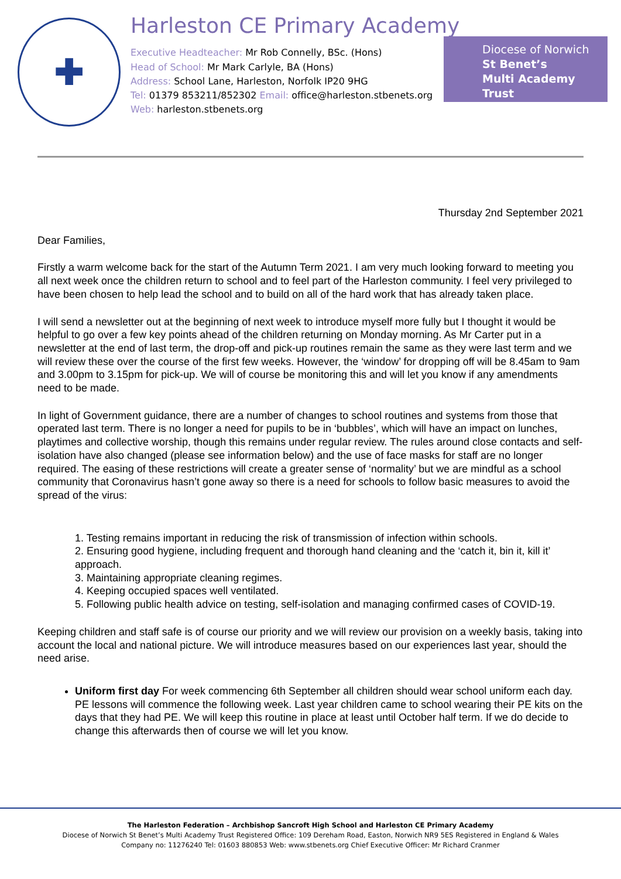✚
Harleston CE Primary Academy
Executive Headteacher: Mr Rob Connelly, BSc. (Hons)
Head of School: Mr Mark Carlyle, BA (Hons)
Address: School Lane, Harleston, Norfolk IP20 9HG
Tel: 01379 853211/852302 Email: office@harleston.stbenets.org
Web: harleston.stbenets.org
Diocese of Norwich
St Benet’s
Multi Academy Trust
Thursday 2nd September 2021
Dear Families,
Firstly a warm welcome back for the start of the Autumn Term 2021. I am very much looking forward to meeting you all next week once the children return to school and to feel part of the Harleston community. I feel very privileged to have been chosen to help lead the school and to build on all of the hard work that has already taken place.
I will send a newsletter out at the beginning of next week to introduce myself more fully but I thought it would be helpful to go over a few key points ahead of the children returning on Monday morning. As Mr Carter put in a newsletter at the end of last term, the drop-off and pick-up routines remain the same as they were last term and we will review these over the course of the first few weeks. However, the ‘window’ for dropping off will be 8.45am to 9am and 3.00pm to 3.15pm for pick-up. We will of course be monitoring this and will let you know if any amendments need to be made.
In light of Government guidance, there are a number of changes to school routines and systems from those that operated last term. There is no longer a need for pupils to be in ‘bubbles’, which will have an impact on lunches, playtimes and collective worship, though this remains under regular review. The rules around close contacts and self-isolation have also changed (please see information below) and the use of face masks for staff are no longer required. The easing of these restrictions will create a greater sense of ‘normality’ but we are mindful as a school community that Coronavirus hasn’t gone away so there is a need for schools to follow basic measures to avoid the spread of the virus:
1. Testing remains important in reducing the risk of transmission of infection within schools.
2. Ensuring good hygiene, including frequent and thorough hand cleaning and the ‘catch it, bin it, kill it’ approach.
3. Maintaining appropriate cleaning regimes.
4. Keeping occupied spaces well ventilated.
5. Following public health advice on testing, self-isolation and managing confirmed cases of COVID-19.
Keeping children and staff safe is of course our priority and we will review our provision on a weekly basis, taking into account the local and national picture. We will introduce measures based on our experiences last year, should the need arise.
Uniform first day For week commencing 6th September all children should wear school uniform each day. PE lessons will commence the following week. Last year children came to school wearing their PE kits on the days that they had PE. We will keep this routine in place at least until October half term. If we do decide to change this afterwards then of course we will let you know.
The Harleston Federation – Archbishop Sancroft High School and Harleston CE Primary Academy
Diocese of Norwich St Benet’s Multi Academy Trust Registered Office: 109 Dereham Road, Easton, Norwich NR9 5ES Registered in England & Wales
Company no: 11276240 Tel: 01603 880853 Web: www.stbenets.org Chief Executive Officer: Mr Richard Cranmer